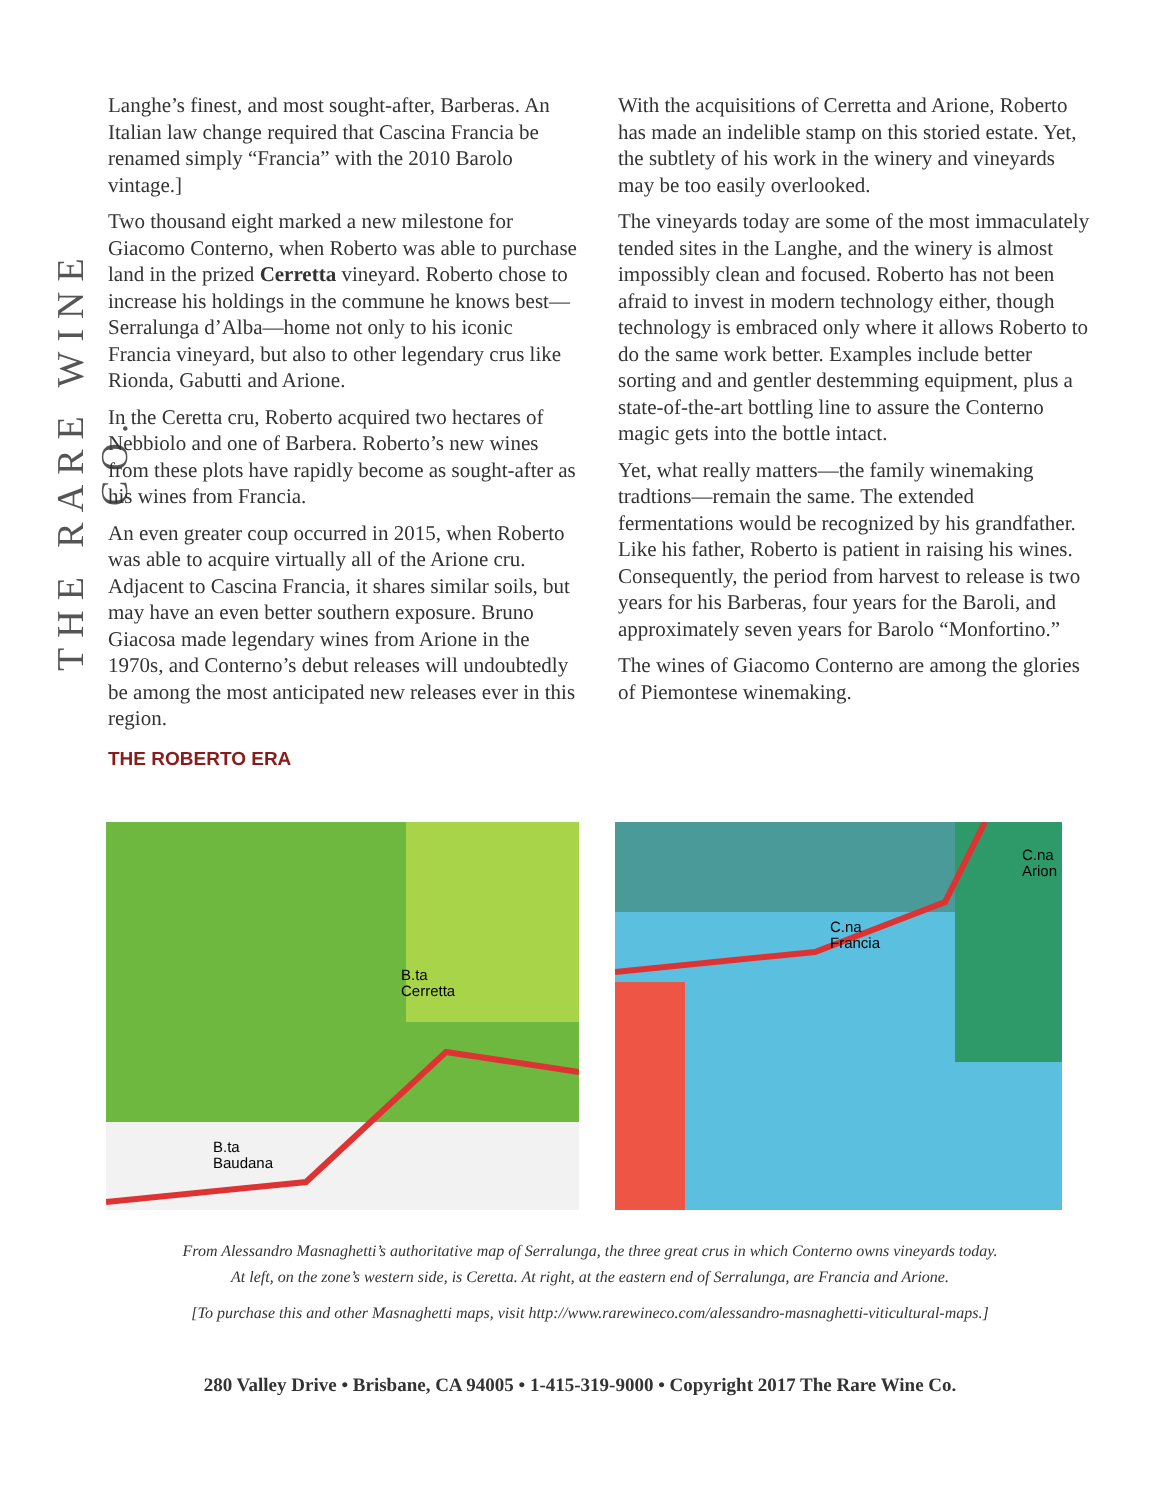THE RARE WINE CO.
Langhe’s finest, and most sought-after, Barberas. An Italian law change required that Cascina Francia be renamed simply “Francia” with the 2010 Barolo vintage.]
Two thousand eight marked a new milestone for Giacomo Conterno, when Roberto was able to purchase land in the prized Cerretta vineyard. Roberto chose to increase his holdings in the commune he knows best—Serralunga d’Alba—home not only to his iconic Francia vineyard, but also to other legendary crus like Rionda, Gabutti and Arione.
In the Ceretta cru, Roberto acquired two hectares of Nebbiolo and one of Barbera. Roberto’s new wines from these plots have rapidly become as sought-after as his wines from Francia.
An even greater coup occurred in 2015, when Roberto was able to acquire virtually all of the Arione cru. Adjacent to Cascina Francia, it shares similar soils, but may have an even better southern exposure. Bruno Giacosa made legendary wines from Arione in the 1970s, and Conterno’s debut releases will undoubtedly be among the most anticipated new releases ever in this region.
THE ROBERTO ERA
With the acquisitions of Cerretta and Arione, Roberto has made an indelible stamp on this storied estate. Yet, the subtlety of his work in the winery and vineyards may be too easily overlooked.
The vineyards today are some of the most immaculately tended sites in the Langhe, and the winery is almost impossibly clean and focused. Roberto has not been afraid to invest in modern technology either, though technology is embraced only where it allows Roberto to do the same work better. Examples include better sorting and and gentler destemming equipment, plus a state-of-the-art bottling line to assure the Conterno magic gets into the bottle intact.
Yet, what really matters—the family winemaking tradtions—remain the same. The extended fermentations would be recognized by his grandfather. Like his father, Roberto is patient in raising his wines. Consequently, the period from harvest to release is two years for his Barberas, four years for the Baroli, and approximately seven years for Barolo “Monfortino.”
The wines of Giacomo Conterno are among the glories of Piemontese winemaking.
B.ta
Cerretta
B.ta
Baudana
C.na
Francia
C.na
Arion
From Alessandro Masnaghetti’s authoritative map of Serralunga, the three great crus in which Conterno owns vineyards today.
At left, on the zone’s western side, is Ceretta. At right, at the eastern end of Serralunga, are Francia and Arione.
[To purchase this and other Masnaghetti maps, visit http://www.rarewineco.com/alessandro-masnaghetti-viticultural-maps.]
280 Valley Drive • Brisbane, CA 94005 • 1-415-319-9000 • Copyright 2017 The Rare Wine Co.